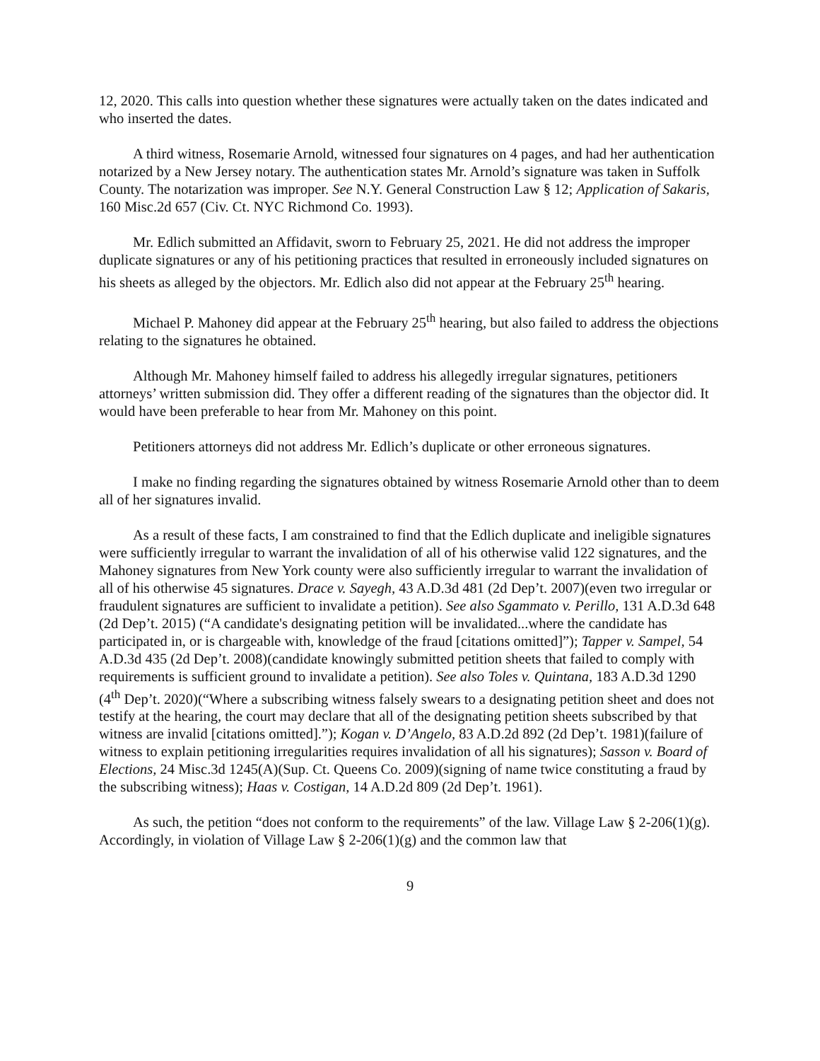12, 2020. This calls into question whether these signatures were actually taken on the dates indicated and who inserted the dates.
A third witness, Rosemarie Arnold, witnessed four signatures on 4 pages, and had her authentication notarized by a New Jersey notary. The authentication states Mr. Arnold’s signature was taken in Suffolk County. The notarization was improper. See N.Y. General Construction Law § 12; Application of Sakaris, 160 Misc.2d 657 (Civ. Ct. NYC Richmond Co. 1993).
Mr. Edlich submitted an Affidavit, sworn to February 25, 2021. He did not address the improper duplicate signatures or any of his petitioning practices that resulted in erroneously included signatures on his sheets as alleged by the objectors. Mr. Edlich also did not appear at the February 25<sup>th</sup> hearing.
Michael P. Mahoney did appear at the February 25<sup>th</sup> hearing, but also failed to address the objections relating to the signatures he obtained.
Although Mr. Mahoney himself failed to address his allegedly irregular signatures, petitioners attorneys’ written submission did. They offer a different reading of the signatures than the objector did. It would have been preferable to hear from Mr. Mahoney on this point.
Petitioners attorneys did not address Mr. Edlich’s duplicate or other erroneous signatures.
I make no finding regarding the signatures obtained by witness Rosemarie Arnold other than to deem all of her signatures invalid.
As a result of these facts, I am constrained to find that the Edlich duplicate and ineligible signatures were sufficiently irregular to warrant the invalidation of all of his otherwise valid 122 signatures, and the Mahoney signatures from New York county were also sufficiently irregular to warrant the invalidation of all of his otherwise 45 signatures. Drace v. Sayegh, 43 A.D.3d 481 (2d Dep’t. 2007)(even two irregular or fraudulent signatures are sufficient to invalidate a petition). See also Sgammato v. Perillo, 131 A.D.3d 648 (2d Dep’t. 2015) (“A candidate's designating petition will be invalidated...where the candidate has participated in, or is chargeable with, knowledge of the fraud [citations omitted]”); Tapper v. Sampel, 54 A.D.3d 435 (2d Dep’t. 2008)(candidate knowingly submitted petition sheets that failed to comply with requirements is sufficient ground to invalidate a petition). See also Toles v. Quintana, 183 A.D.3d 1290 (4<sup>th</sup> Dep’t. 2020)(“Where a subscribing witness falsely swears to a designating petition sheet and does not testify at the hearing, the court may declare that all of the designating petition sheets subscribed by that witness are invalid [citations omitted].”); Kogan v. D’Angelo, 83 A.D.2d 892 (2d Dep’t. 1981)(failure of witness to explain petitioning irregularities requires invalidation of all his signatures); Sasson v. Board of Elections, 24 Misc.3d 1245(A)(Sup. Ct. Queens Co. 2009)(signing of name twice constituting a fraud by the subscribing witness); Haas v. Costigan, 14 A.D.2d 809 (2d Dep’t. 1961).
As such, the petition “does not conform to the requirements” of the law. Village Law § 2-206(1)(g). Accordingly, in violation of Village Law § 2-206(1)(g) and the common law that
9